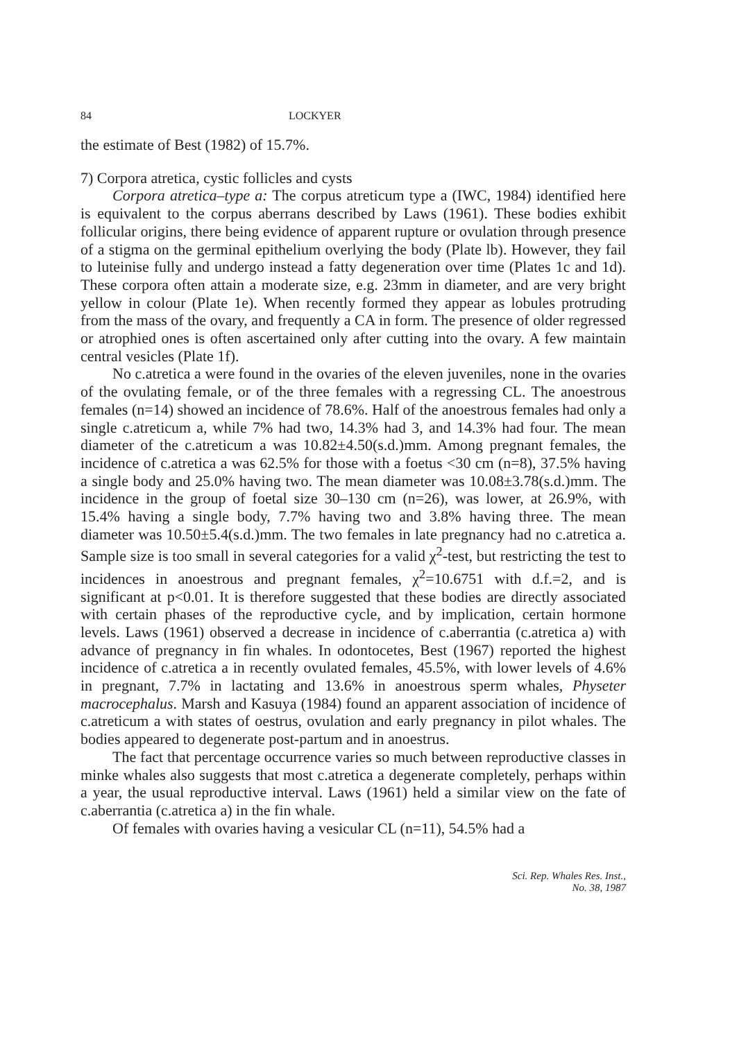84 LOCKYER
the estimate of Best (1982) of 15.7%.
7) Corpora atretica, cystic follicles and cysts
Corpora atretica–type a: The corpus atreticum type a (IWC, 1984) identified here is equivalent to the corpus aberrans described by Laws (1961). These bodies exhibit follicular origins, there being evidence of apparent rupture or ovulation through presence of a stigma on the germinal epithelium overlying the body (Plate lb). However, they fail to luteinise fully and undergo instead a fatty degeneration over time (Plates 1c and 1d). These corpora often attain a moderate size, e.g. 23mm in diameter, and are very bright yellow in colour (Plate 1e). When recently formed they appear as lobules protruding from the mass of the ovary, and frequently a CA in form. The presence of older regressed or atrophied ones is often ascertained only after cutting into the ovary. A few maintain central vesicles (Plate 1f).
No c.atretica a were found in the ovaries of the eleven juveniles, none in the ovaries of the ovulating female, or of the three females with a regressing CL. The anoestrous females (n=14) showed an incidence of 78.6%. Half of the anoestrous females had only a single c.atreticum a, while 7% had two, 14.3% had 3, and 14.3% had four. The mean diameter of the c.atreticum a was 10.82±4.50(s.d.)mm. Among pregnant females, the incidence of c.atretica a was 62.5% for those with a foetus <30 cm (n=8), 37.5% having a single body and 25.0% having two. The mean diameter was 10.08±3.78(s.d.)mm. The incidence in the group of foetal size 30–130 cm (n=26), was lower, at 26.9%, with 15.4% having a single body, 7.7% having two and 3.8% having three. The mean diameter was 10.50±5.4(s.d.)mm. The two females in late pregnancy had no c.atretica a. Sample size is too small in several categories for a valid χ<sup>2</sup>-test, but restricting the test to incidences in anoestrous and pregnant females, χ<sup>2</sup>=10.6751 with d.f.=2, and is significant at p<0.01. It is therefore suggested that these bodies are directly associated with certain phases of the reproductive cycle, and by implication, certain hormone levels. Laws (1961) observed a decrease in incidence of c.aberrantia (c.atretica a) with advance of pregnancy in fin whales. In odontocetes, Best (1967) reported the highest incidence of c.atretica a in recently ovulated females, 45.5%, with lower levels of 4.6% in pregnant, 7.7% in lactating and 13.6% in anoestrous sperm whales, Physeter macrocephalus. Marsh and Kasuya (1984) found an apparent association of incidence of c.atreticum a with states of oestrus, ovulation and early pregnancy in pilot whales. The bodies appeared to degenerate post-partum and in anoestrus.
The fact that percentage occurrence varies so much between reproductive classes in minke whales also suggests that most c.atretica a degenerate completely, perhaps within a year, the usual reproductive interval. Laws (1961) held a similar view on the fate of c.aberrantia (c.atretica a) in the fin whale.
Of females with ovaries having a vesicular CL (n=11), 54.5% had a
Sci. Rep. Whales Res. Inst.,
No. 38, 1987